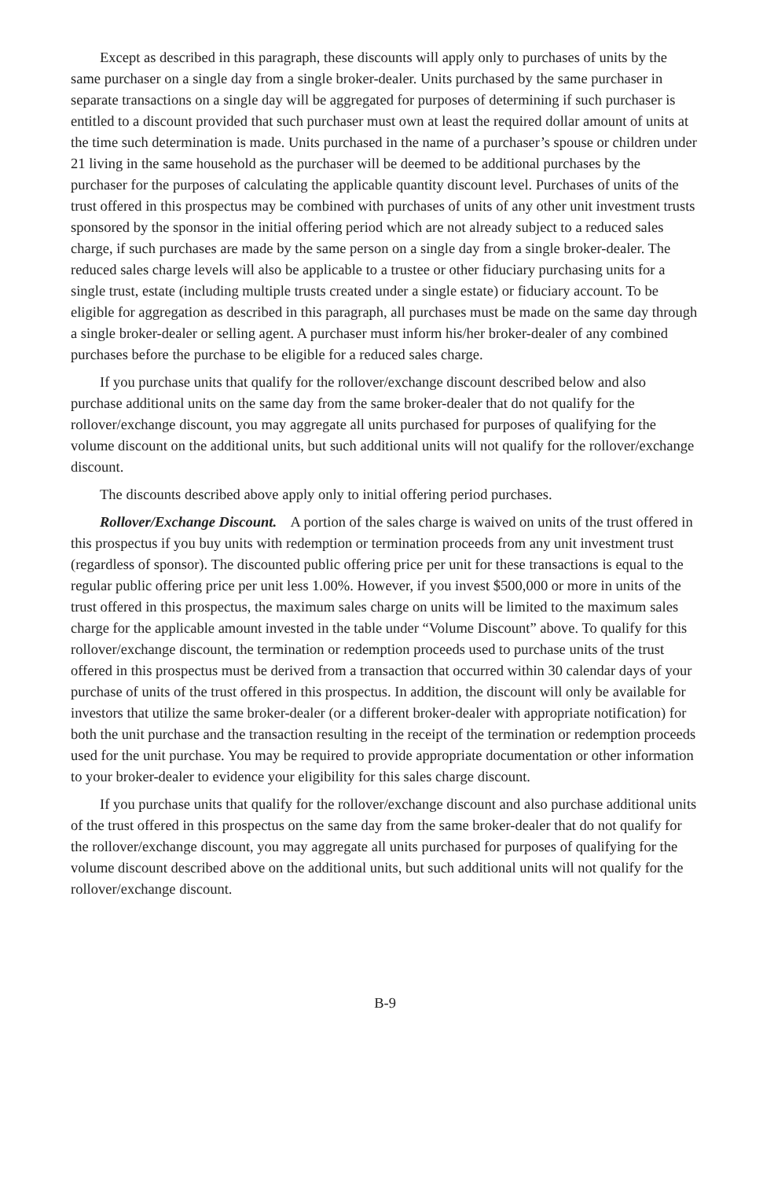Except as described in this paragraph, these discounts will apply only to purchases of units by the same purchaser on a single day from a single broker-dealer. Units purchased by the same purchaser in separate transactions on a single day will be aggregated for purposes of determining if such purchaser is entitled to a discount provided that such purchaser must own at least the required dollar amount of units at the time such determination is made. Units purchased in the name of a purchaser’s spouse or children under 21 living in the same household as the purchaser will be deemed to be additional purchases by the purchaser for the purposes of calculating the applicable quantity discount level. Purchases of units of the trust offered in this prospectus may be combined with purchases of units of any other unit investment trusts sponsored by the sponsor in the initial offering period which are not already subject to a reduced sales charge, if such purchases are made by the same person on a single day from a single broker-dealer. The reduced sales charge levels will also be applicable to a trustee or other fiduciary purchasing units for a single trust, estate (including multiple trusts created under a single estate) or fiduciary account. To be eligible for aggregation as described in this paragraph, all purchases must be made on the same day through a single broker-dealer or selling agent. A purchaser must inform his/her broker-dealer of any combined purchases before the purchase to be eligible for a reduced sales charge.
If you purchase units that qualify for the rollover/exchange discount described below and also purchase additional units on the same day from the same broker-dealer that do not qualify for the rollover/exchange discount, you may aggregate all units purchased for purposes of qualifying for the volume discount on the additional units, but such additional units will not qualify for the rollover/exchange discount.
The discounts described above apply only to initial offering period purchases.
Rollover/Exchange Discount. A portion of the sales charge is waived on units of the trust offered in this prospectus if you buy units with redemption or termination proceeds from any unit investment trust (regardless of sponsor). The discounted public offering price per unit for these transactions is equal to the regular public offering price per unit less 1.00%. However, if you invest $500,000 or more in units of the trust offered in this prospectus, the maximum sales charge on units will be limited to the maximum sales charge for the applicable amount invested in the table under “Volume Discount” above. To qualify for this rollover/exchange discount, the termination or redemption proceeds used to purchase units of the trust offered in this prospectus must be derived from a transaction that occurred within 30 calendar days of your purchase of units of the trust offered in this prospectus. In addition, the discount will only be available for investors that utilize the same broker-dealer (or a different broker-dealer with appropriate notification) for both the unit purchase and the transaction resulting in the receipt of the termination or redemption proceeds used for the unit purchase. You may be required to provide appropriate documentation or other information to your broker-dealer to evidence your eligibility for this sales charge discount.
If you purchase units that qualify for the rollover/exchange discount and also purchase additional units of the trust offered in this prospectus on the same day from the same broker-dealer that do not qualify for the rollover/exchange discount, you may aggregate all units purchased for purposes of qualifying for the volume discount described above on the additional units, but such additional units will not qualify for the rollover/exchange discount.
B-9